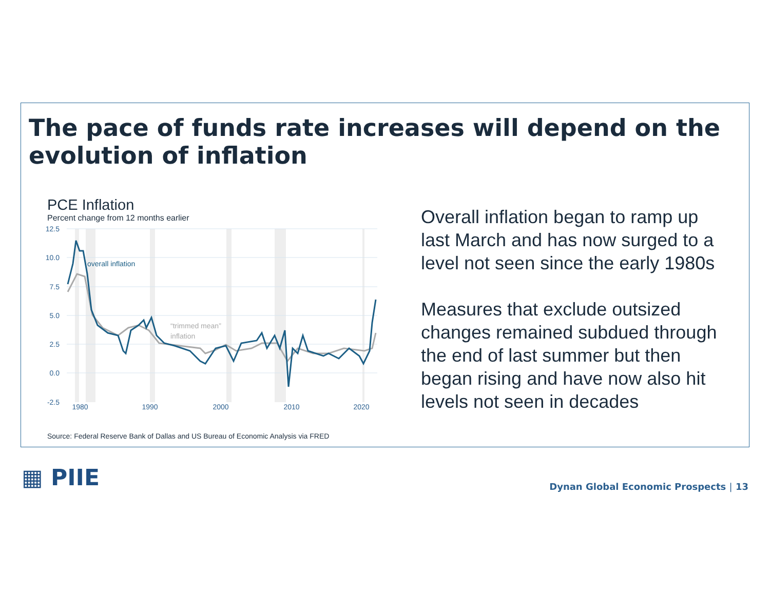The pace of funds rate increases will depend on the evolution of inflation
PCE Inflation
Percent change from 12 months earlier
12.5
10.0
7.5
5.0
2.5
0.0
-2.5
1980
1990
2000
2010
2020
overall inflation
“trimmed mean”
inflation
Source: Federal Reserve Bank of Dallas and US Bureau of Economic Analysis via FRED
Overall inflation began to ramp up last March and has now surged to a level not seen since the early 1980s
Measures that exclude outsized changes remained subdued through the end of last summer but then began rising and have now also hit levels not seen in decades
▦ PIIE
Dynan Global Economic Prospects | 13